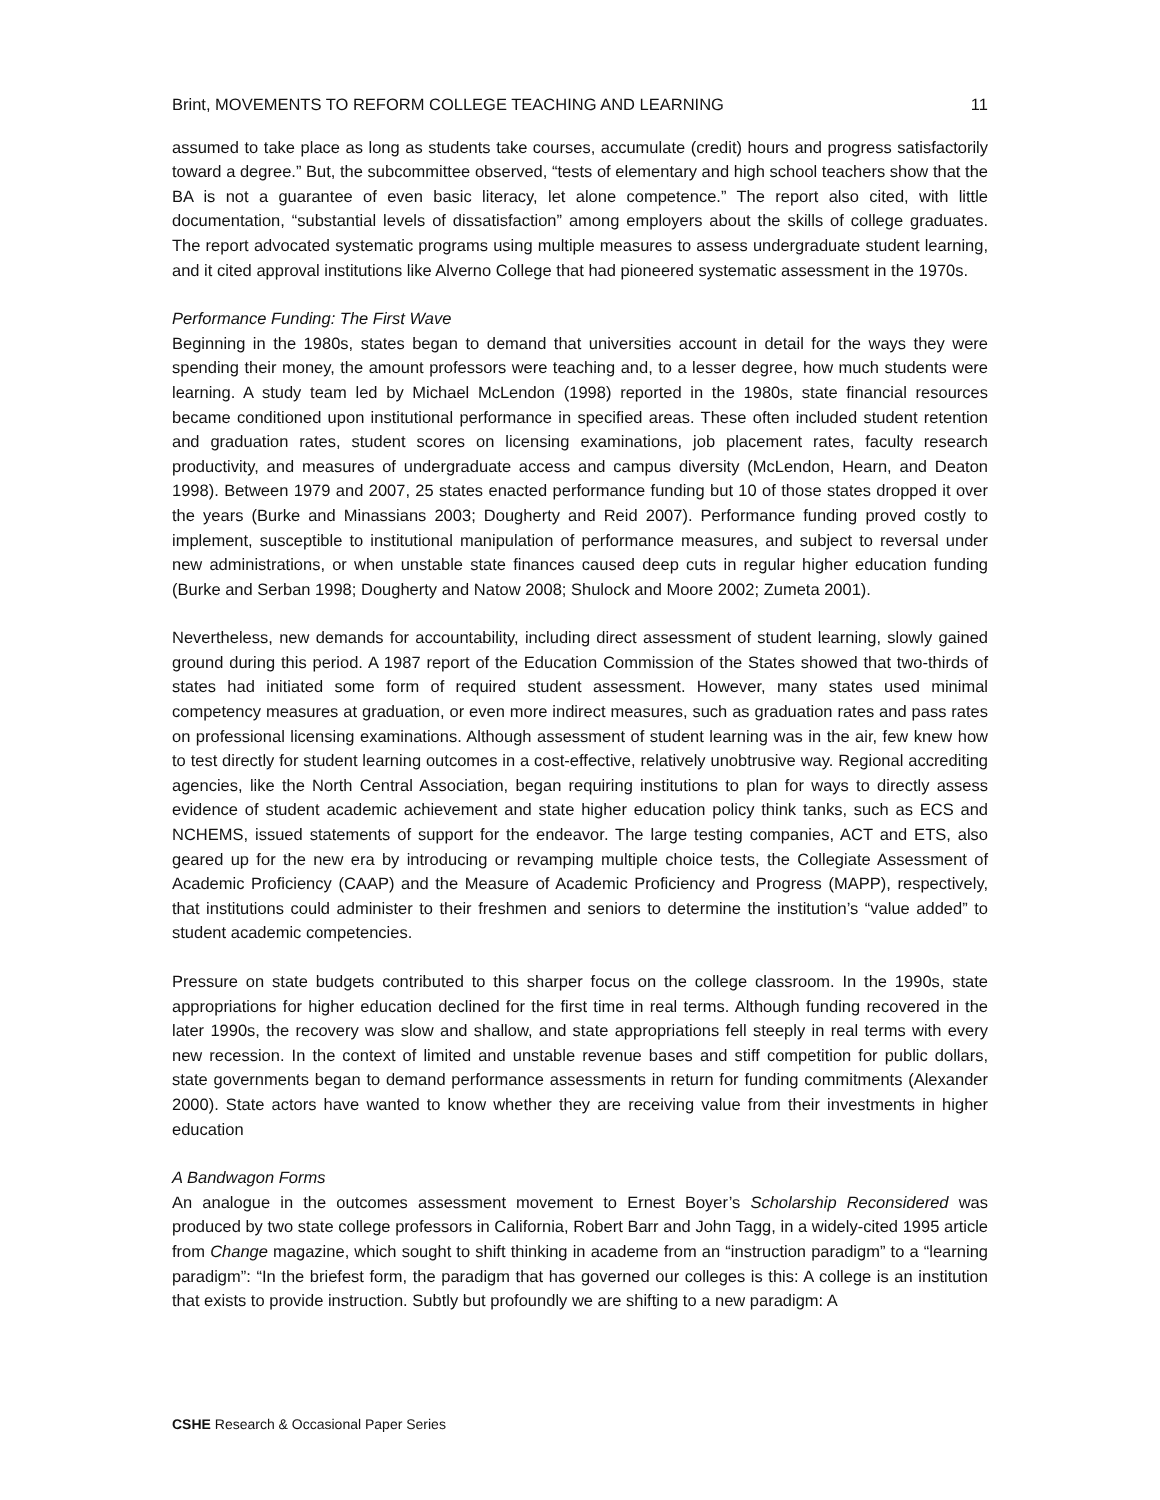Brint, MOVEMENTS TO REFORM COLLEGE TEACHING AND LEARNING 11
assumed to take place as long as students take courses, accumulate (credit) hours and progress satisfactorily toward a degree.” But, the subcommittee observed, “tests of elementary and high school teachers show that the BA is not a guarantee of even basic literacy, let alone competence.” The report also cited, with little documentation, “substantial levels of dissatisfaction” among employers about the skills of college graduates. The report advocated systematic programs using multiple measures to assess undergraduate student learning, and it cited approval institutions like Alverno College that had pioneered systematic assessment in the 1970s.
Performance Funding: The First Wave
Beginning in the 1980s, states began to demand that universities account in detail for the ways they were spending their money, the amount professors were teaching and, to a lesser degree, how much students were learning. A study team led by Michael McLendon (1998) reported in the 1980s, state financial resources became conditioned upon institutional performance in specified areas. These often included student retention and graduation rates, student scores on licensing examinations, job placement rates, faculty research productivity, and measures of undergraduate access and campus diversity (McLendon, Hearn, and Deaton 1998). Between 1979 and 2007, 25 states enacted performance funding but 10 of those states dropped it over the years (Burke and Minassians 2003; Dougherty and Reid 2007). Performance funding proved costly to implement, susceptible to institutional manipulation of performance measures, and subject to reversal under new administrations, or when unstable state finances caused deep cuts in regular higher education funding (Burke and Serban 1998; Dougherty and Natow 2008; Shulock and Moore 2002; Zumeta 2001).
Nevertheless, new demands for accountability, including direct assessment of student learning, slowly gained ground during this period. A 1987 report of the Education Commission of the States showed that two-thirds of states had initiated some form of required student assessment. However, many states used minimal competency measures at graduation, or even more indirect measures, such as graduation rates and pass rates on professional licensing examinations. Although assessment of student learning was in the air, few knew how to test directly for student learning outcomes in a cost-effective, relatively unobtrusive way. Regional accrediting agencies, like the North Central Association, began requiring institutions to plan for ways to directly assess evidence of student academic achievement and state higher education policy think tanks, such as ECS and NCHEMS, issued statements of support for the endeavor. The large testing companies, ACT and ETS, also geared up for the new era by introducing or revamping multiple choice tests, the Collegiate Assessment of Academic Proficiency (CAAP) and the Measure of Academic Proficiency and Progress (MAPP), respectively, that institutions could administer to their freshmen and seniors to determine the institution’s “value added” to student academic competencies.
Pressure on state budgets contributed to this sharper focus on the college classroom. In the 1990s, state appropriations for higher education declined for the first time in real terms. Although funding recovered in the later 1990s, the recovery was slow and shallow, and state appropriations fell steeply in real terms with every new recession. In the context of limited and unstable revenue bases and stiff competition for public dollars, state governments began to demand performance assessments in return for funding commitments (Alexander 2000). State actors have wanted to know whether they are receiving value from their investments in higher education
A Bandwagon Forms
An analogue in the outcomes assessment movement to Ernest Boyer’s Scholarship Reconsidered was produced by two state college professors in California, Robert Barr and John Tagg, in a widely-cited 1995 article from Change magazine, which sought to shift thinking in academe from an “instruction paradigm” to a “learning paradigm”: “In the briefest form, the paradigm that has governed our colleges is this: A college is an institution that exists to provide instruction. Subtly but profoundly we are shifting to a new paradigm: A
CSHE Research & Occasional Paper Series